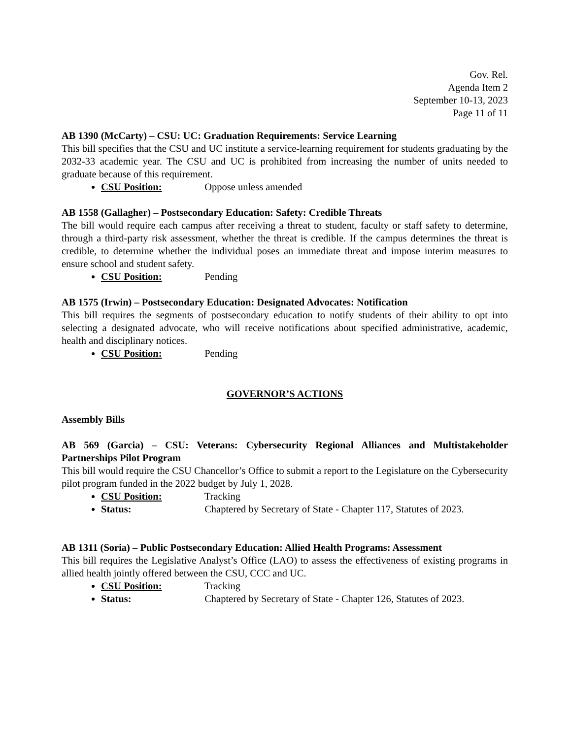Gov. Rel.
Agenda Item 2
September 10-13, 2023
Page 11 of 11
AB 1390 (McCarty) – CSU: UC: Graduation Requirements: Service Learning
This bill specifies that the CSU and UC institute a service-learning requirement for students graduating by the 2032-33 academic year. The CSU and UC is prohibited from increasing the number of units needed to graduate because of this requirement.
CSU Position: Oppose unless amended
AB 1558 (Gallagher) – Postsecondary Education: Safety: Credible Threats
The bill would require each campus after receiving a threat to student, faculty or staff safety to determine, through a third-party risk assessment, whether the threat is credible. If the campus determines the threat is credible, to determine whether the individual poses an immediate threat and impose interim measures to ensure school and student safety.
CSU Position: Pending
AB 1575 (Irwin) – Postsecondary Education: Designated Advocates: Notification
This bill requires the segments of postsecondary education to notify students of their ability to opt into selecting a designated advocate, who will receive notifications about specified administrative, academic, health and disciplinary notices.
CSU Position: Pending
GOVERNOR’S ACTIONS
Assembly Bills
AB 569 (Garcia) – CSU: Veterans: Cybersecurity Regional Alliances and Multistakeholder Partnerships Pilot Program
This bill would require the CSU Chancellor’s Office to submit a report to the Legislature on the Cybersecurity pilot program funded in the 2022 budget by July 1, 2028.
CSU Position: Tracking
Status: Chaptered by Secretary of State - Chapter 117, Statutes of 2023.
AB 1311 (Soria) – Public Postsecondary Education: Allied Health Programs: Assessment
This bill requires the Legislative Analyst’s Office (LAO) to assess the effectiveness of existing programs in allied health jointly offered between the CSU, CCC and UC.
CSU Position: Tracking
Status: Chaptered by Secretary of State - Chapter 126, Statutes of 2023.